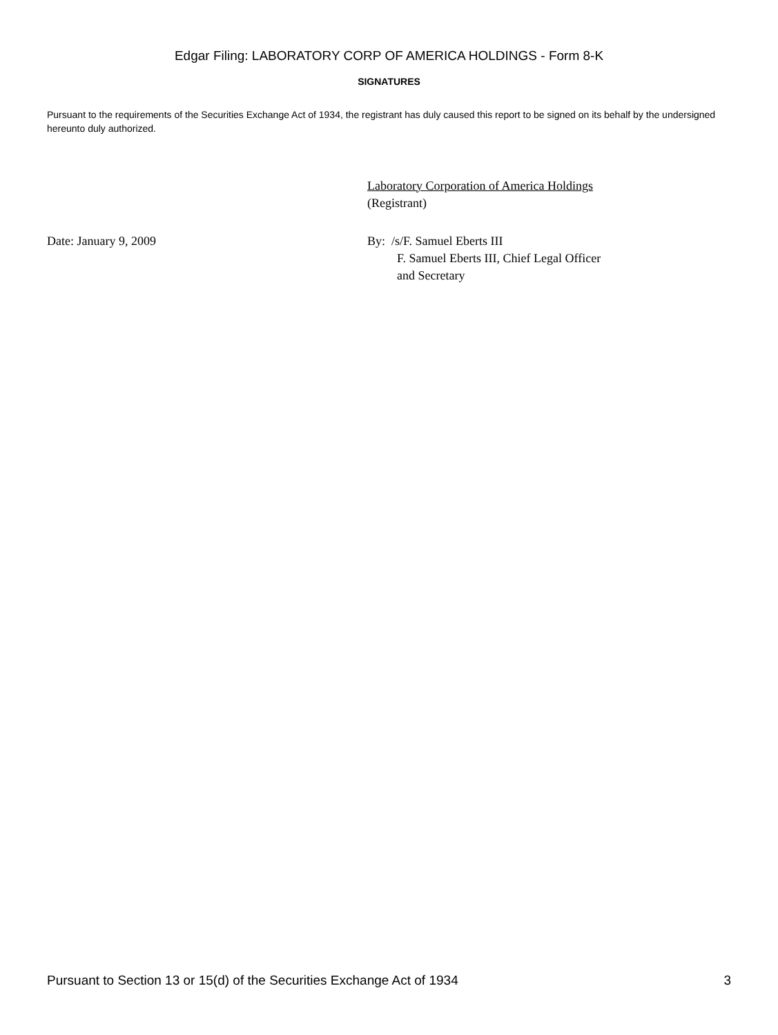Edgar Filing: LABORATORY CORP OF AMERICA HOLDINGS - Form 8-K
SIGNATURES
Pursuant to the requirements of the Securities Exchange Act of 1934, the registrant has duly caused this report to be signed on its behalf by the undersigned hereunto duly authorized.
Laboratory Corporation of America Holdings
(Registrant)
Date: January 9, 2009 By: /s/F. Samuel Eberts III
F. Samuel Eberts III, Chief Legal Officer
and Secretary
Pursuant to Section 13 or 15(d) of the Securities Exchange Act of 1934 3